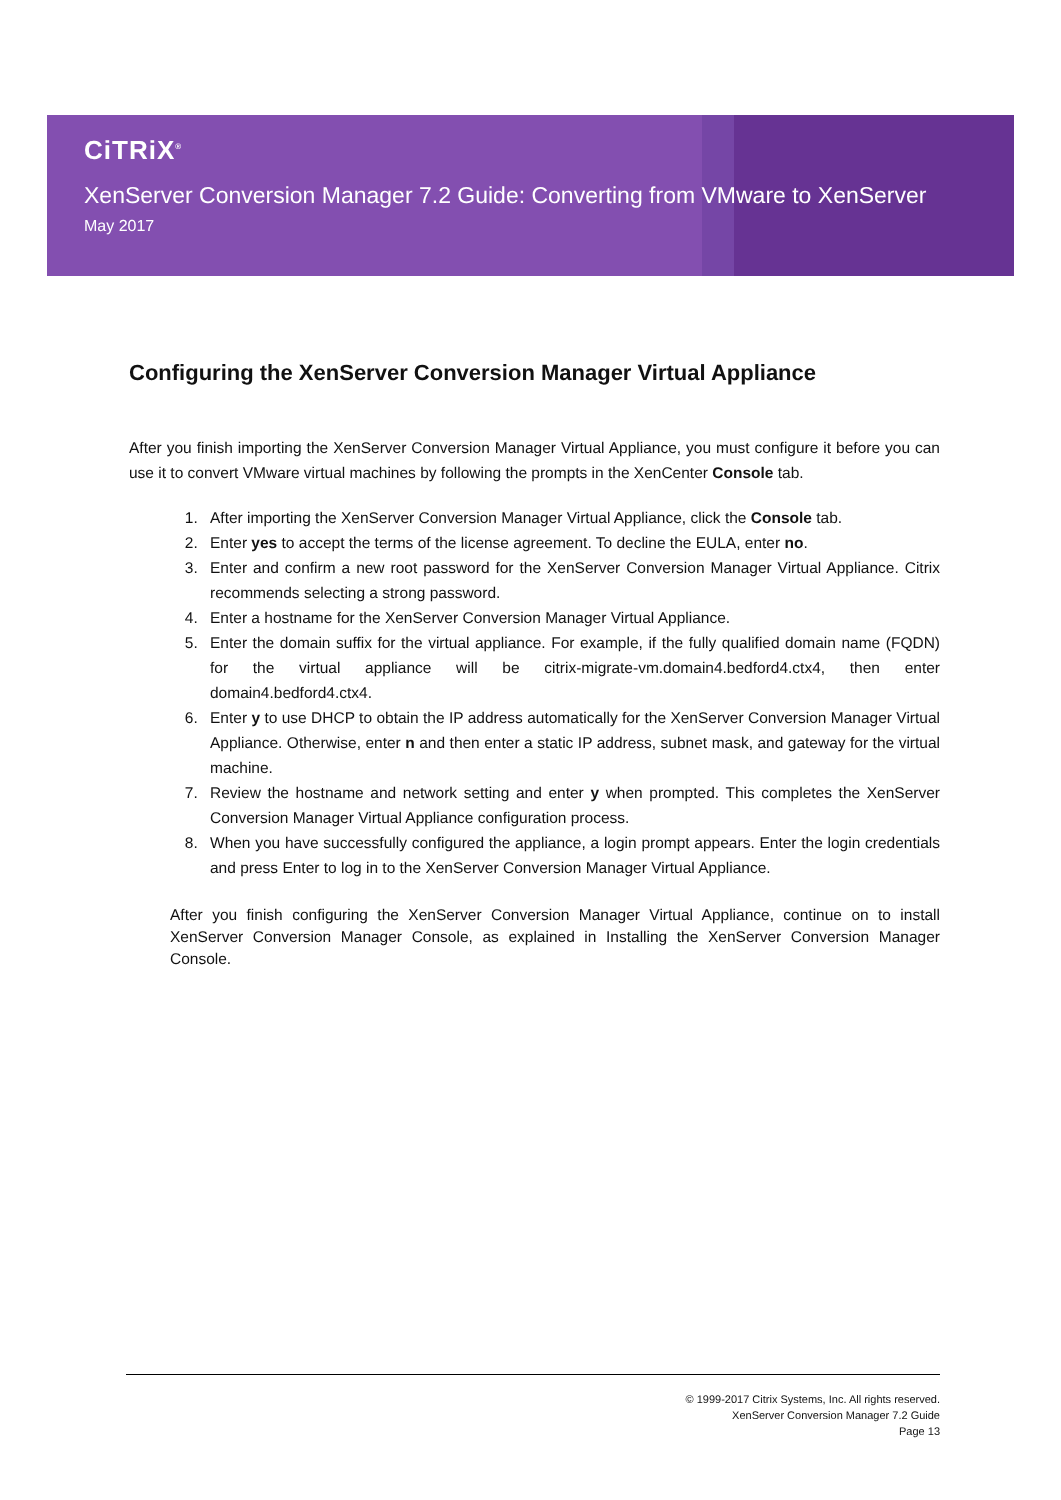CiTRiX<sup>®</sup>
XenServer Conversion Manager 7.2 Guide: Converting from VMware to XenServer
May 2017
Configuring the XenServer Conversion Manager Virtual Appliance
After you finish importing the XenServer Conversion Manager Virtual Appliance, you must configure it before you can use it to convert VMware virtual machines by following the prompts in the XenCenter Console tab.
1. After importing the XenServer Conversion Manager Virtual Appliance, click the Console tab.
2. Enter yes to accept the terms of the license agreement. To decline the EULA, enter no.
3. Enter and confirm a new root password for the XenServer Conversion Manager Virtual Appliance. Citrix recommends selecting a strong password.
4. Enter a hostname for the XenServer Conversion Manager Virtual Appliance.
5. Enter the domain suffix for the virtual appliance. For example, if the fully qualified domain name (FQDN) for the virtual appliance will be citrix-migrate-vm.domain4.bedford4.ctx4, then enter domain4.bedford4.ctx4.
6. Enter y to use DHCP to obtain the IP address automatically for the XenServer Conversion Manager Virtual Appliance. Otherwise, enter n and then enter a static IP address, subnet mask, and gateway for the virtual machine.
7. Review the hostname and network setting and enter y when prompted. This completes the XenServer Conversion Manager Virtual Appliance configuration process.
8. When you have successfully configured the appliance, a login prompt appears. Enter the login credentials and press Enter to log in to the XenServer Conversion Manager Virtual Appliance.
After you finish configuring the XenServer Conversion Manager Virtual Appliance, continue on to install XenServer Conversion Manager Console, as explained in Installing the XenServer Conversion Manager Console.
© 1999-2017 Citrix Systems, Inc. All rights reserved.
XenServer Conversion Manager 7.2 Guide
Page 13